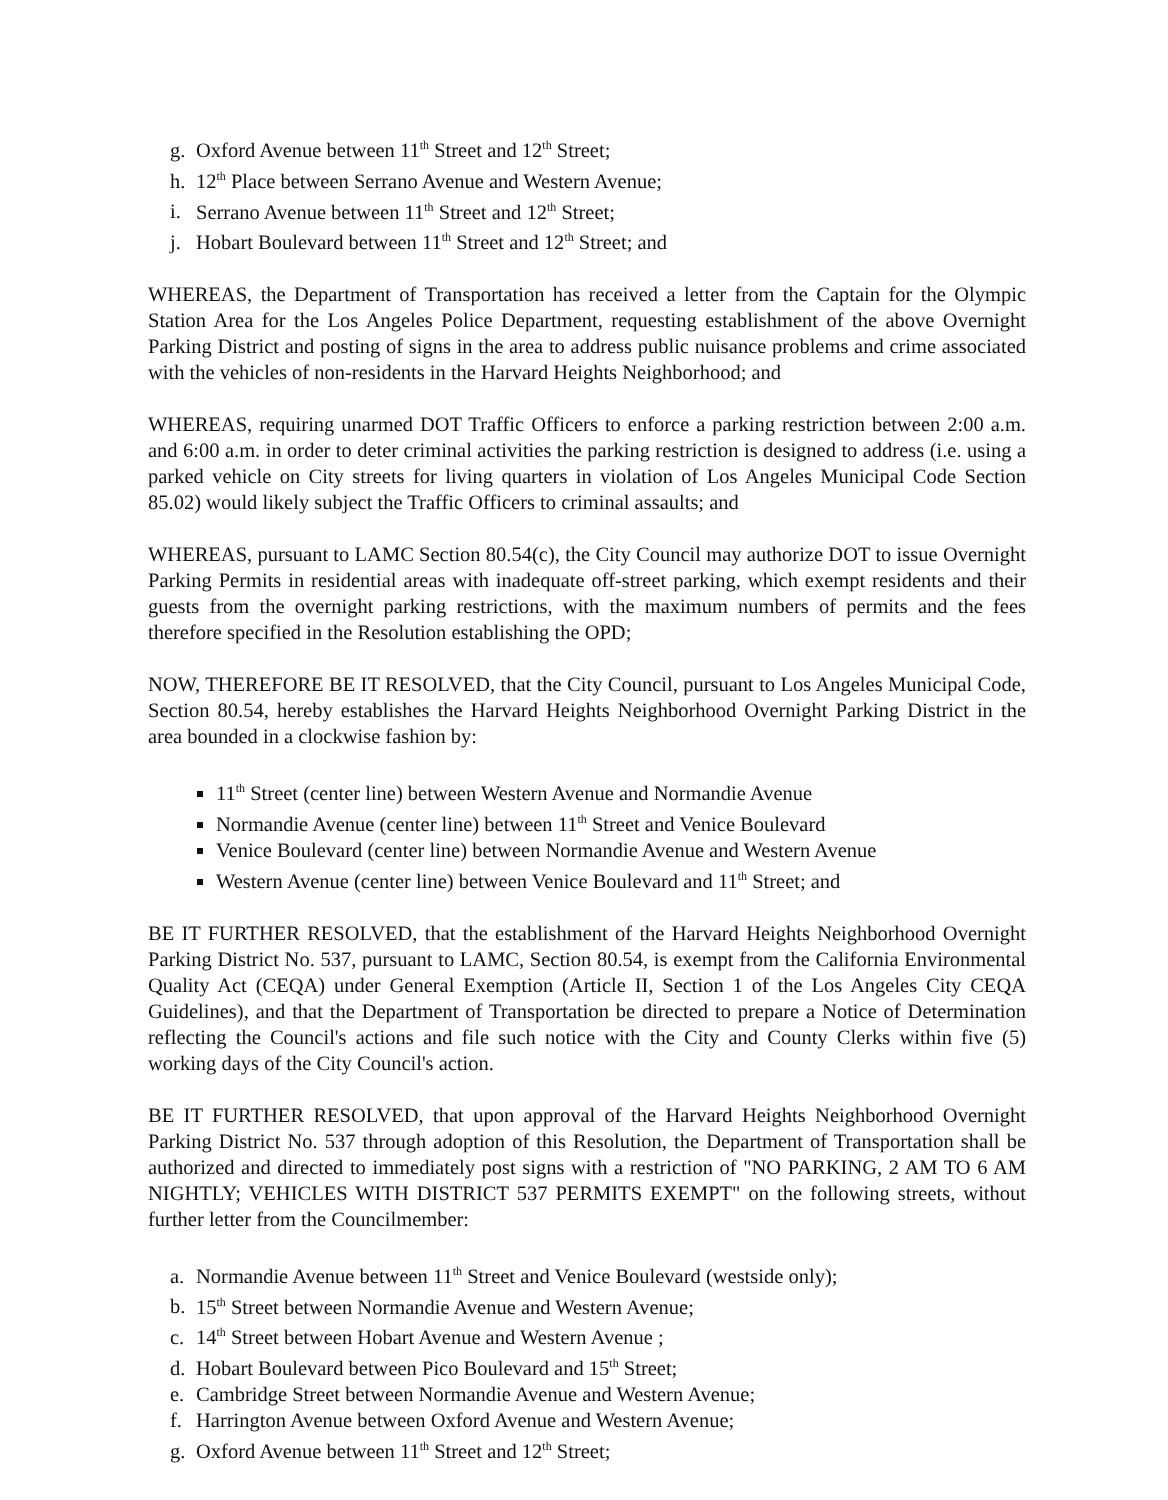g. Oxford Avenue between 11<sup>th</sup> Street and 12<sup>th</sup> Street;
h. 12<sup>th</sup> Place between Serrano Avenue and Western Avenue;
i. Serrano Avenue between 11<sup>th</sup> Street and 12<sup>th</sup> Street;
j. Hobart Boulevard between 11<sup>th</sup> Street and 12<sup>th</sup> Street; and
WHEREAS, the Department of Transportation has received a letter from the Captain for the Olympic Station Area for the Los Angeles Police Department, requesting establishment of the above Overnight Parking District and posting of signs in the area to address public nuisance problems and crime associated with the vehicles of non-residents in the Harvard Heights Neighborhood; and
WHEREAS, requiring unarmed DOT Traffic Officers to enforce a parking restriction between 2:00 a.m. and 6:00 a.m. in order to deter criminal activities the parking restriction is designed to address (i.e. using a parked vehicle on City streets for living quarters in violation of Los Angeles Municipal Code Section 85.02) would likely subject the Traffic Officers to criminal assaults; and
WHEREAS, pursuant to LAMC Section 80.54(c), the City Council may authorize DOT to issue Overnight Parking Permits in residential areas with inadequate off-street parking, which exempt residents and their guests from the overnight parking restrictions, with the maximum numbers of permits and the fees therefore specified in the Resolution establishing the OPD;
NOW, THEREFORE BE IT RESOLVED, that the City Council, pursuant to Los Angeles Municipal Code, Section 80.54, hereby establishes the Harvard Heights Neighborhood Overnight Parking District in the area bounded in a clockwise fashion by:
11<sup>th</sup> Street (center line) between Western Avenue and Normandie Avenue
Normandie Avenue (center line) between 11<sup>th</sup> Street and Venice Boulevard
Venice Boulevard (center line) between Normandie Avenue and Western Avenue
Western Avenue (center line) between Venice Boulevard and 11<sup>th</sup> Street; and
BE IT FURTHER RESOLVED, that the establishment of the Harvard Heights Neighborhood Overnight Parking District No. 537, pursuant to LAMC, Section 80.54, is exempt from the California Environmental Quality Act (CEQA) under General Exemption (Article II, Section 1 of the Los Angeles City CEQA Guidelines), and that the Department of Transportation be directed to prepare a Notice of Determination reflecting the Council's actions and file such notice with the City and County Clerks within five (5) working days of the City Council's action.
BE IT FURTHER RESOLVED, that upon approval of the Harvard Heights Neighborhood Overnight Parking District No. 537 through adoption of this Resolution, the Department of Transportation shall be authorized and directed to immediately post signs with a restriction of "NO PARKING, 2 AM TO 6 AM NIGHTLY; VEHICLES WITH DISTRICT 537 PERMITS EXEMPT" on the following streets, without further letter from the Councilmember:
a. Normandie Avenue between 11<sup>th</sup> Street and Venice Boulevard (westside only);
b. 15<sup>th</sup> Street between Normandie Avenue and Western Avenue;
c. 14<sup>th</sup> Street between Hobart Avenue and Western Avenue ;
d. Hobart Boulevard between Pico Boulevard and 15<sup>th</sup> Street;
e. Cambridge Street between Normandie Avenue and Western Avenue;
f. Harrington Avenue between Oxford Avenue and Western Avenue;
g. Oxford Avenue between 11<sup>th</sup> Street and 12<sup>th</sup> Street;